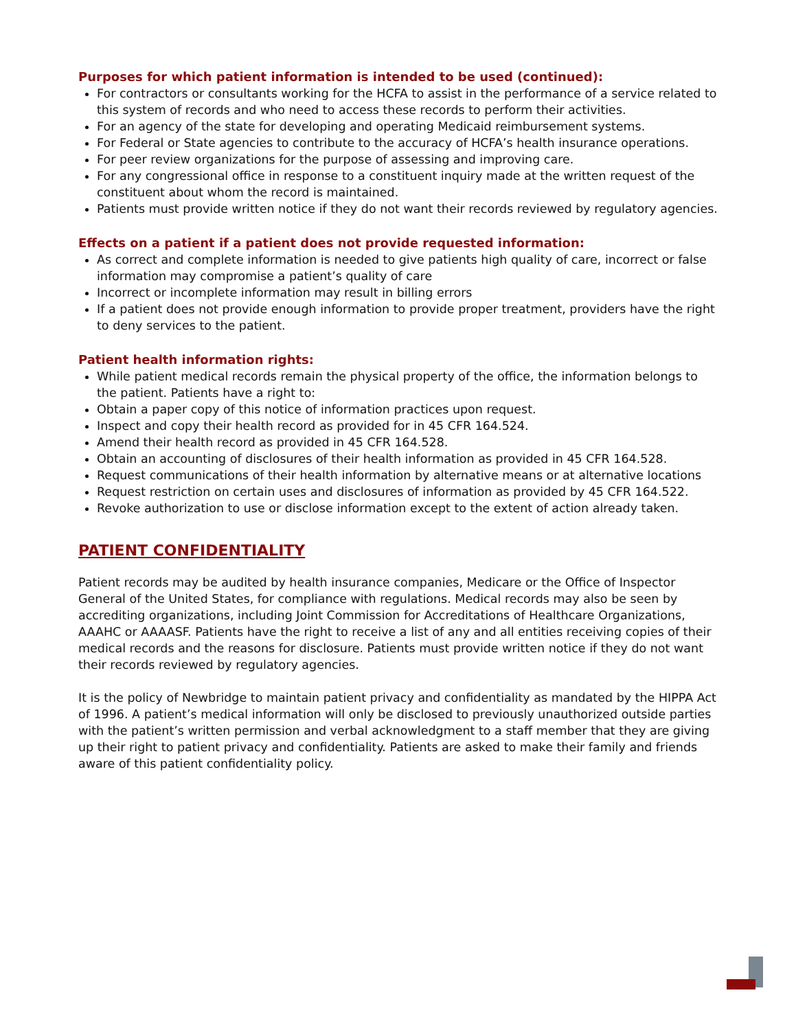Purposes for which patient information is intended to be used (continued):
For contractors or consultants working for the HCFA to assist in the performance of a service related to this system of records and who need to access these records to perform their activities.
For an agency of the state for developing and operating Medicaid reimbursement systems.
For Federal or State agencies to contribute to the accuracy of HCFA’s health insurance operations.
For peer review organizations for the purpose of assessing and improving care.
For any congressional office in response to a constituent inquiry made at the written request of the constituent about whom the record is maintained.
Patients must provide written notice if they do not want their records reviewed by regulatory agencies.
Effects on a patient if a patient does not provide requested information:
As correct and complete information is needed to give patients high quality of care, incorrect or false information may compromise a patient’s quality of care
Incorrect or incomplete information may result in billing errors
If a patient does not provide enough information to provide proper treatment, providers have the right to deny services to the patient.
Patient health information rights:
While patient medical records remain the physical property of the office, the information belongs to the patient. Patients have a right to:
Obtain a paper copy of this notice of information practices upon request.
Inspect and copy their health record as provided for in 45 CFR 164.524.
Amend their health record as provided in 45 CFR 164.528.
Obtain an accounting of disclosures of their health information as provided in 45 CFR 164.528.
Request communications of their health information by alternative means or at alternative locations
Request restriction on certain uses and disclosures of information as provided by 45 CFR 164.522.
Revoke authorization to use or disclose information except to the extent of action already taken.
PATIENT CONFIDENTIALITY
Patient records may be audited by health insurance companies, Medicare or the Office of Inspector General of the United States, for compliance with regulations. Medical records may also be seen by accrediting organizations, including Joint Commission for Accreditations of Healthcare Organizations, AAAHC or AAAASF. Patients have the right to receive a list of any and all entities receiving copies of their medical records and the reasons for disclosure. Patients must provide written notice if they do not want their records reviewed by regulatory agencies.
It is the policy of Newbridge to maintain patient privacy and confidentiality as mandated by the HIPPA Act of 1996. A patient’s medical information will only be disclosed to previously unauthorized outside parties with the patient’s written permission and verbal acknowledgment to a staff member that they are giving up their right to patient privacy and confidentiality. Patients are asked to make their family and friends aware of this patient confidentiality policy.